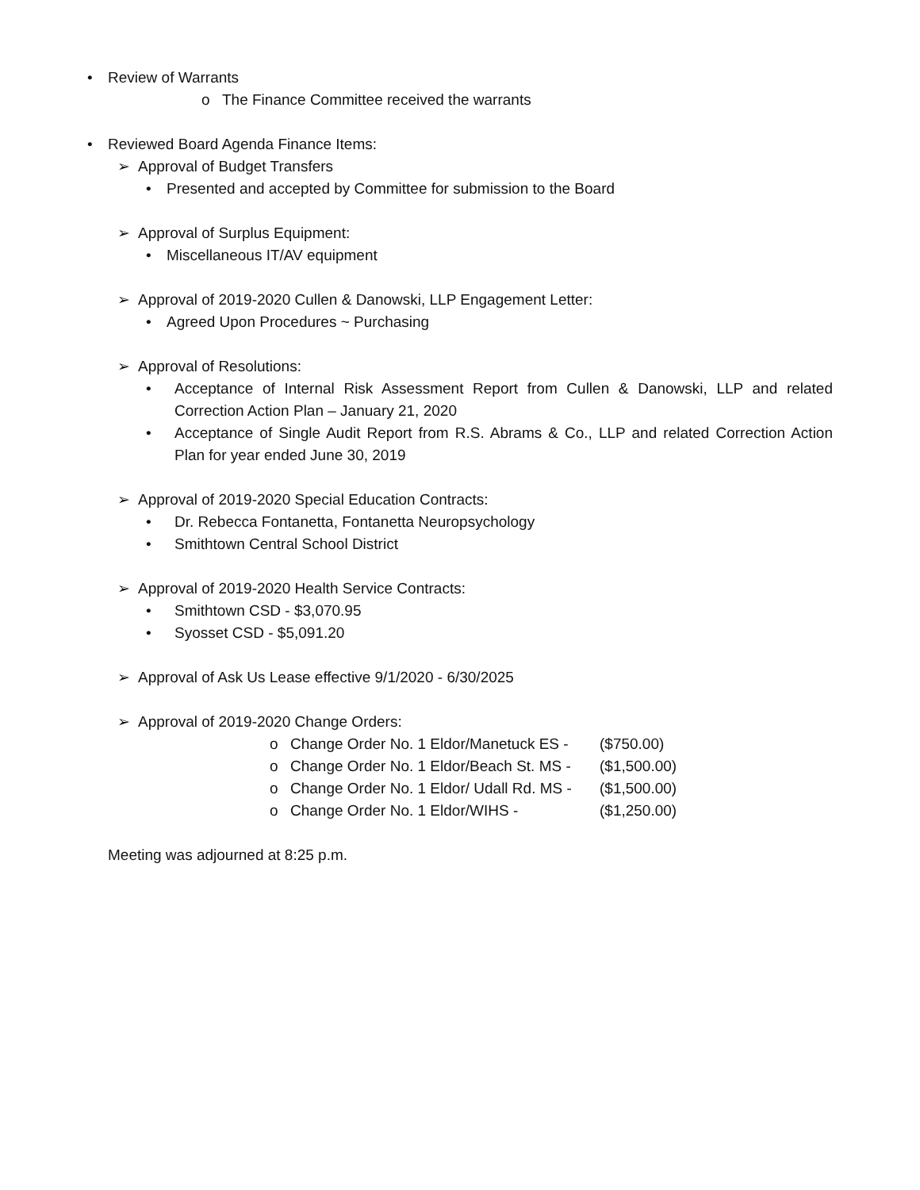• Review of Warrants
o The Finance Committee received the warrants
• Reviewed Board Agenda Finance Items:
➢ Approval of Budget Transfers
• Presented and accepted by Committee for submission to the Board
➢ Approval of Surplus Equipment:
• Miscellaneous IT/AV equipment
➢ Approval of 2019-2020 Cullen & Danowski, LLP Engagement Letter:
• Agreed Upon Procedures ~ Purchasing
➢ Approval of Resolutions:
• Acceptance of Internal Risk Assessment Report from Cullen & Danowski, LLP and related Correction Action Plan – January 21, 2020
• Acceptance of Single Audit Report from R.S. Abrams & Co., LLP and related Correction Action Plan for year ended June 30, 2019
➢ Approval of 2019-2020 Special Education Contracts:
• Dr. Rebecca Fontanetta, Fontanetta Neuropsychology
• Smithtown Central School District
➢ Approval of 2019-2020 Health Service Contracts:
• Smithtown CSD - $3,070.95
• Syosset CSD - $5,091.20
➢ Approval of Ask Us Lease effective 9/1/2020 - 6/30/2025
➢ Approval of 2019-2020 Change Orders:
o Change Order No. 1 Eldor/Manetuck ES - ($750.00)
o Change Order No. 1 Eldor/Beach St. MS - ($1,500.00)
o Change Order No. 1 Eldor/ Udall Rd. MS - ($1,500.00)
o Change Order No. 1 Eldor/WIHS - ($1,250.00)
Meeting was adjourned at 8:25 p.m.